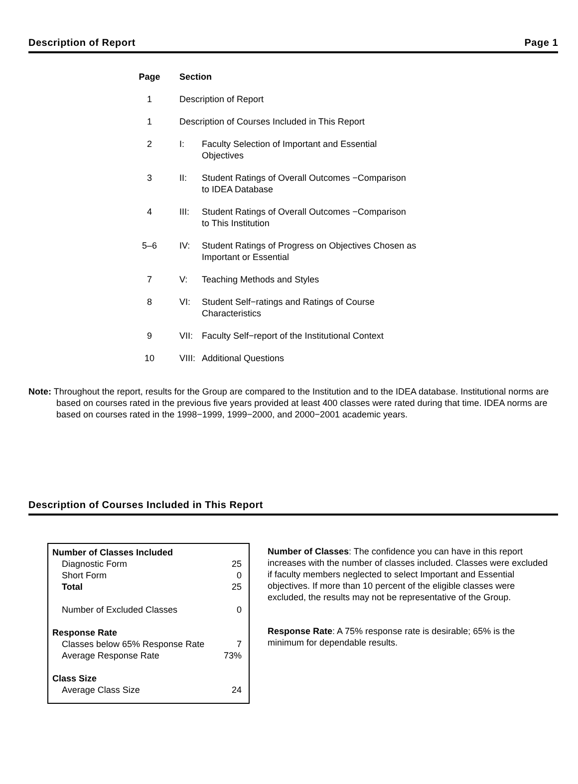Description of Report Page 1
| Page | Section | |
| --- | --- | --- |
| 1 | Description of Report | |
| 1 | Description of Courses Included in This Report | |
| 2 | I: | Faculty Selection of Important and Essential Objectives |
| 3 | II: | Student Ratings of Overall Outcomes −Comparison to IDEA Database |
| 4 | III: | Student Ratings of Overall Outcomes −Comparison to This Institution |
| 5–6 | IV: | Student Ratings of Progress on Objectives Chosen as Important or Essential |
| 7 | V: | Teaching Methods and Styles |
| 8 | VI: | Student Self−ratings and Ratings of Course Characteristics |
| 9 | VII: | Faculty Self−report of the Institutional Context |
| 10 | VIII: | Additional Questions |
Note: Throughout the report, results for the Group are compared to the Institution and to the IDEA database. Institutional norms are based on courses rated in the previous five years provided at least 400 classes were rated during that time. IDEA norms are based on courses rated in the 1998−1999, 1999−2000, and 2000−2001 academic years.
Description of Courses Included in This Report
| Number of Classes Included | |
| Diagnostic Form | 25 |
| Short Form | 0 |
| Total | 25 |
| Number of Excluded Classes | 0 |
| Response Rate | |
| Classes below 65% Response Rate | 7 |
| Average Response Rate | 73% |
| Class Size | |
| Average Class Size | 24 |
Number of Classes: The confidence you can have in this report increases with the number of classes included. Classes were excluded if faculty members neglected to select Important and Essential objectives. If more than 10 percent of the eligible classes were excluded, the results may not be representative of the Group.
Response Rate: A 75% response rate is desirable; 65% is the minimum for dependable results.